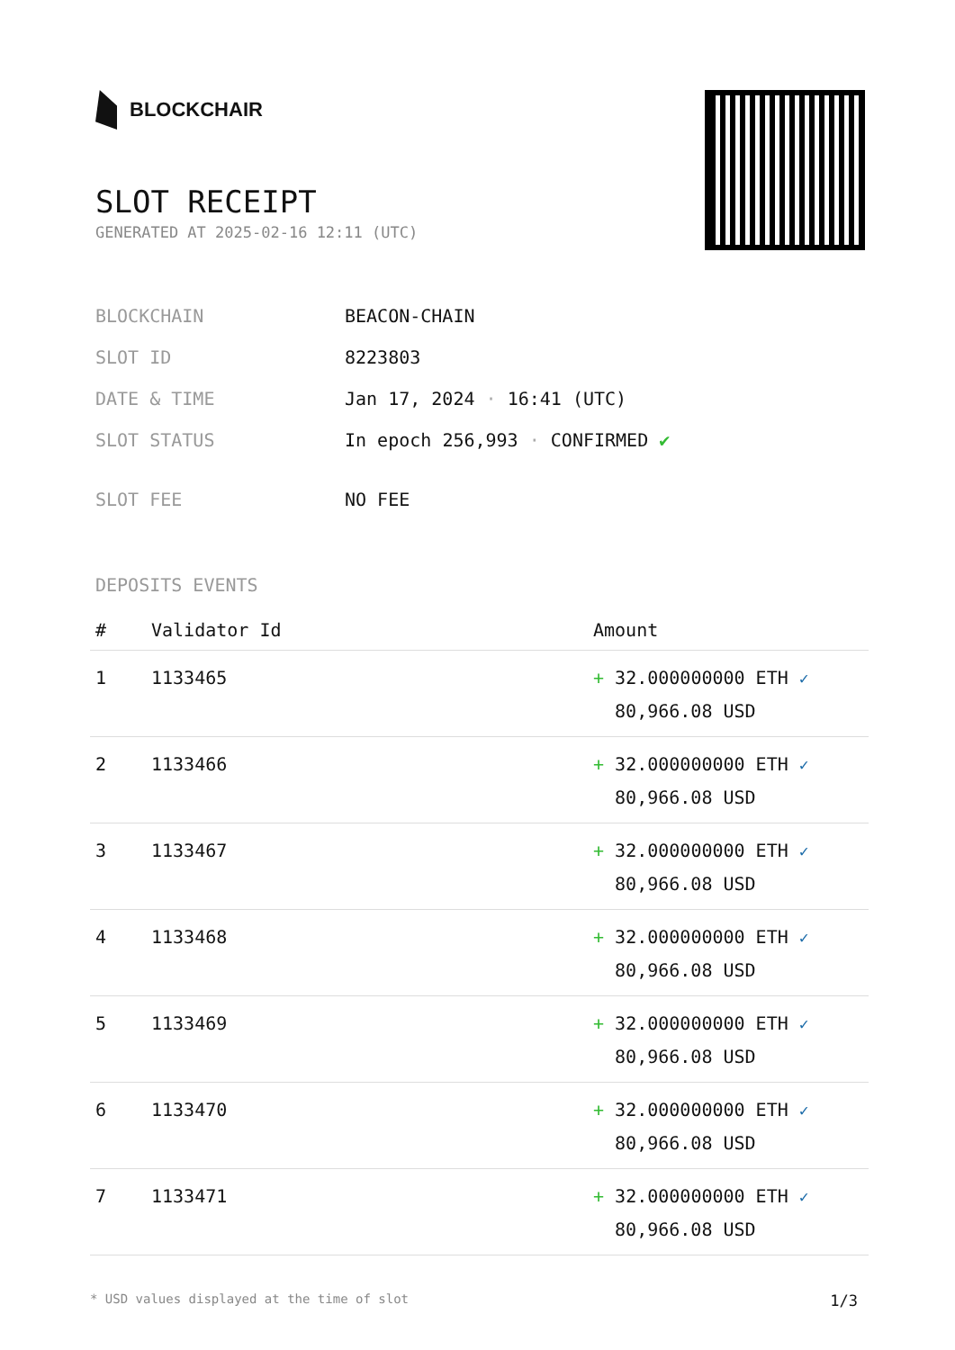BLOCKCHAIR
SLOT RECEIPT
GENERATED AT 2025-02-16 12:11 (UTC)
| BLOCKCHAIN | BEACON-CHAIN |
| SLOT ID | 8223803 |
| DATE & TIME | Jan 17, 2024 · 16:41 (UTC) |
| SLOT STATUS | In epoch 256,993 · CONFIRMED ✔ |
| SLOT FEE | NO FEE |
DEPOSITS EVENTS
| # | Validator Id | Amount |
| --- | --- | --- |
| 1 | 1133465 | + 32.000000000 ETH ✓ 80,966.08 USD |
| 2 | 1133466 | + 32.000000000 ETH ✓ 80,966.08 USD |
| 3 | 1133467 | + 32.000000000 ETH ✓ 80,966.08 USD |
| 4 | 1133468 | + 32.000000000 ETH ✓ 80,966.08 USD |
| 5 | 1133469 | + 32.000000000 ETH ✓ 80,966.08 USD |
| 6 | 1133470 | + 32.000000000 ETH ✓ 80,966.08 USD |
| 7 | 1133471 | + 32.000000000 ETH ✓ 80,966.08 USD |
* USD values displayed at the time of slot 1/3